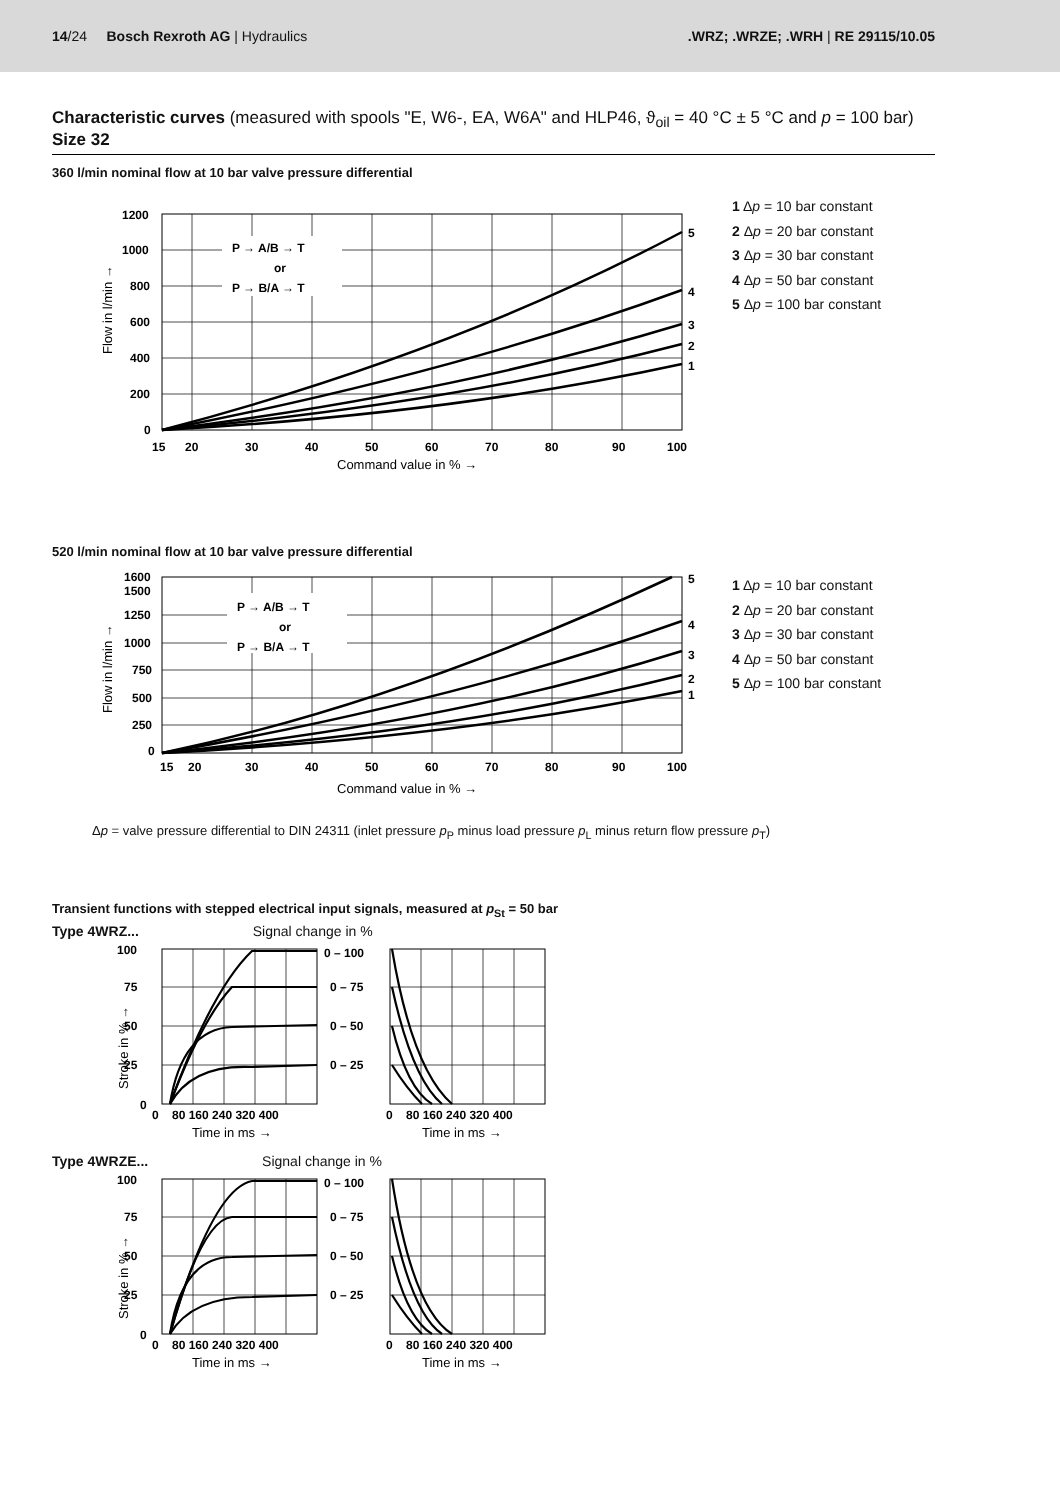14/24 Bosch Rexroth AG | Hydraulics
.WRZ; .WRZE; .WRH | RE 29115/10.05
Characteristic curves (measured with spools "E, W6-, EA, W6A" and HLP46, ϑ<sub>oil</sub> = 40 °C ± 5 °C and p = 100 bar) Size 32
360 l/min nominal flow at 10 bar valve pressure differential
Flow in l/min →
P → A/B → T
or
P → B/A → T
1200
1000
800
600
400
200
0
15
20
30
40
50
60
70
80
90
100
5
4
3
2
1
Command value in % →
1 Δp = 10 bar constant
2 Δp = 20 bar constant
3 Δp = 30 bar constant
4 Δp = 50 bar constant
5 Δp = 100 bar constant
520 l/min nominal flow at 10 bar valve pressure differential
Flow in l/min →
P → A/B → T
or
P → B/A → T
1600
1500
1250
1000
750
500
250
0
15
20
30
40
50
60
70
80
90
100
5
4
3
2
1
Command value in % →
1 Δp = 10 bar constant
2 Δp = 20 bar constant
3 Δp = 30 bar constant
4 Δp = 50 bar constant
5 Δp = 100 bar constant
Δp = valve pressure differential to DIN 24311 (inlet pressure p<sub>P</sub> minus load pressure p<sub>L</sub> minus return flow pressure p<sub>T</sub>)
Transient functions with stepped electrical input signals, measured at p<sub>St</sub> = 50 bar
Type 4WRZ... Signal change in %
Stroke in % →
100
75
50
25
0
0 – 100
0 – 75
0 – 50
0 – 25
0 80 160 240 320 400
0 80 160 240 320 400
Time in ms →
Time in ms →
Type 4WRZE... Signal change in %
Stroke in % →
100
75
50
25
0
0 – 100
0 – 75
0 – 50
0 – 25
0 80 160 240 320 400
0 80 160 240 320 400
Time in ms →
Time in ms →